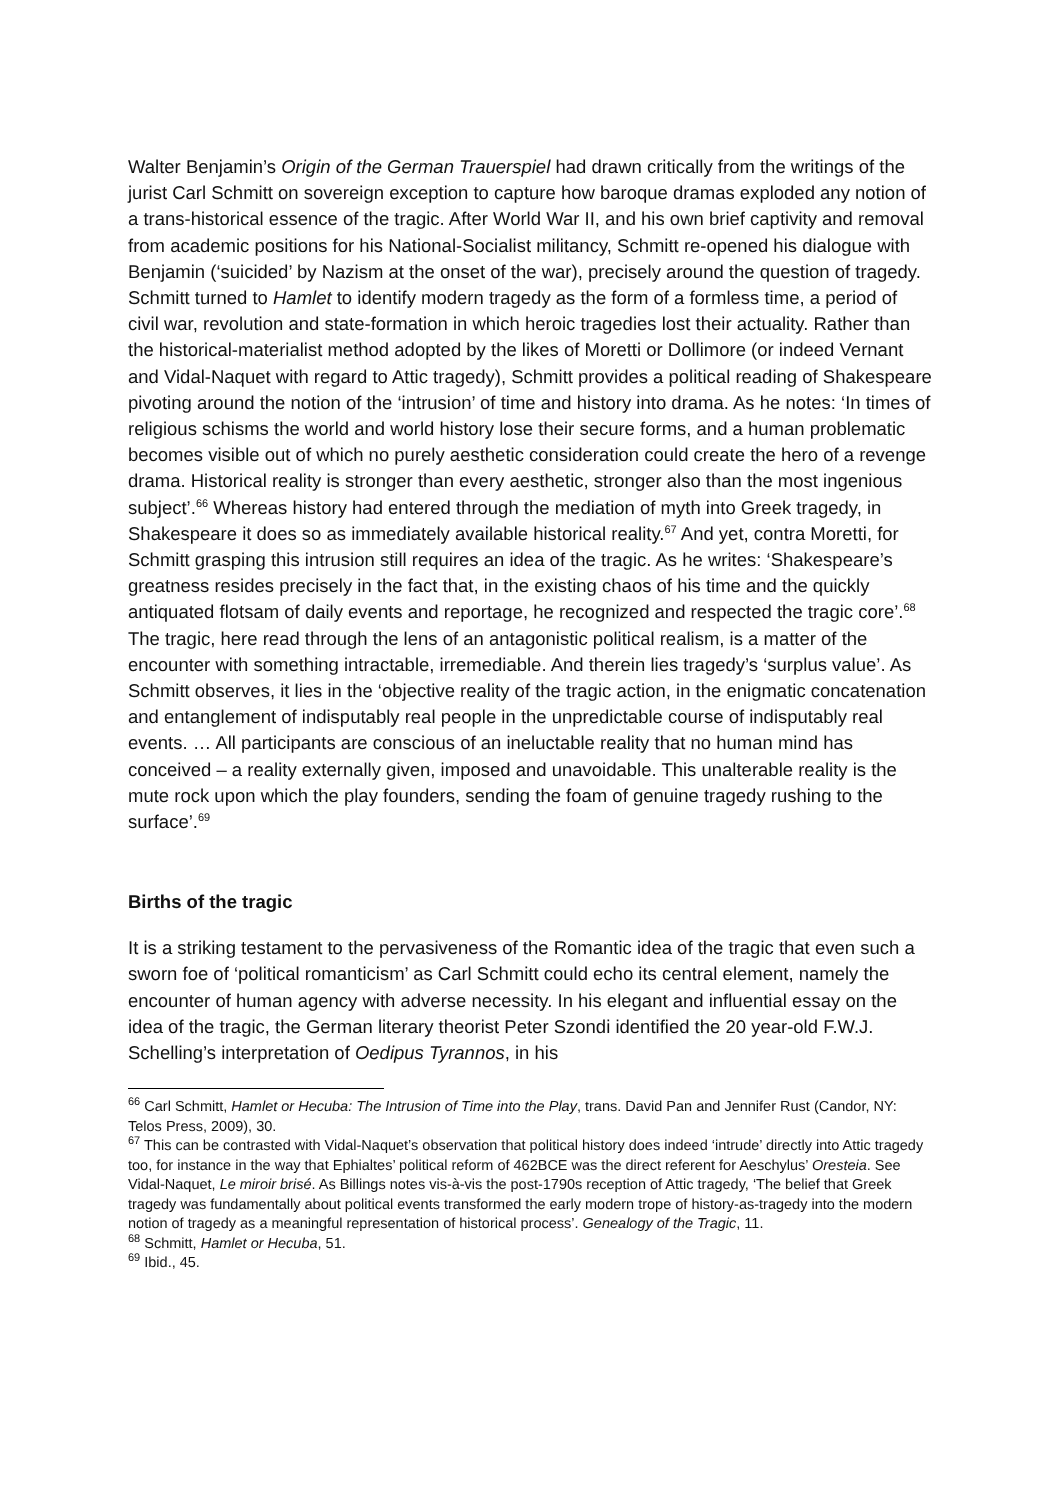Walter Benjamin’s Origin of the German Trauerspiel had drawn critically from the writings of the jurist Carl Schmitt on sovereign exception to capture how baroque dramas exploded any notion of a trans-historical essence of the tragic. After World War II, and his own brief captivity and removal from academic positions for his National-Socialist militancy, Schmitt re-opened his dialogue with Benjamin (‘suicided’ by Nazism at the onset of the war), precisely around the question of tragedy. Schmitt turned to Hamlet to identify modern tragedy as the form of a formless time, a period of civil war, revolution and state-formation in which heroic tragedies lost their actuality. Rather than the historical-materialist method adopted by the likes of Moretti or Dollimore (or indeed Vernant and Vidal-Naquet with regard to Attic tragedy), Schmitt provides a political reading of Shakespeare pivoting around the notion of the ‘intrusion’ of time and history into drama. As he notes: ‘In times of religious schisms the world and world history lose their secure forms, and a human problematic becomes visible out of which no purely aesthetic consideration could create the hero of a revenge drama. Historical reality is stronger than every aesthetic, stronger also than the most ingenious subject’.<sup>66</sup> Whereas history had entered through the mediation of myth into Greek tragedy, in Shakespeare it does so as immediately available historical reality.<sup>67</sup> And yet, contra Moretti, for Schmitt grasping this intrusion still requires an idea of the tragic. As he writes: ‘Shakespeare’s greatness resides precisely in the fact that, in the existing chaos of his time and the quickly antiquated flotsam of daily events and reportage, he recognized and respected the tragic core’.<sup>68</sup> The tragic, here read through the lens of an antagonistic political realism, is a matter of the encounter with something intractable, irremediable. And therein lies tragedy’s ‘surplus value’. As Schmitt observes, it lies in the ‘objective reality of the tragic action, in the enigmatic concatenation and entanglement of indisputably real people in the unpredictable course of indisputably real events. … All participants are conscious of an ineluctable reality that no human mind has conceived – a reality externally given, imposed and unavoidable. This unalterable reality is the mute rock upon which the play founders, sending the foam of genuine tragedy rushing to the surface’.<sup>69</sup>
Births of the tragic
It is a striking testament to the pervasiveness of the Romantic idea of the tragic that even such a sworn foe of ‘political romanticism’ as Carl Schmitt could echo its central element, namely the encounter of human agency with adverse necessity. In his elegant and influential essay on the idea of the tragic, the German literary theorist Peter Szondi identified the 20 year-old F.W.J. Schelling’s interpretation of Oedipus Tyrannos, in his
<sup>66</sup> Carl Schmitt, Hamlet or Hecuba: The Intrusion of Time into the Play, trans. David Pan and Jennifer Rust (Candor, NY: Telos Press, 2009), 30.
<sup>67</sup> This can be contrasted with Vidal-Naquet’s observation that political history does indeed ‘intrude’ directly into Attic tragedy too, for instance in the way that Ephialtes’ political reform of 462BCE was the direct referent for Aeschylus’ Oresteia. See Vidal-Naquet, Le miroir brisé. As Billings notes vis-à-vis the post-1790s reception of Attic tragedy, ‘The belief that Greek tragedy was fundamentally about political events transformed the early modern trope of history-as-tragedy into the modern notion of tragedy as a meaningful representation of historical process’. Genealogy of the Tragic, 11.
<sup>68</sup> Schmitt, Hamlet or Hecuba, 51.
<sup>69</sup> Ibid., 45.